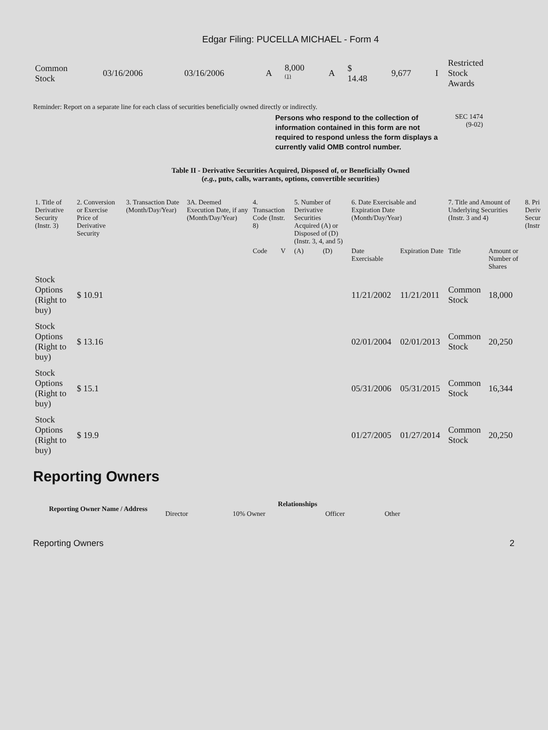Edgar Filing: PUCELLA MICHAEL - Form 4
| Common Stock | 03/16/2006 | 03/16/2006 | A | 8,000 <sup>(1)</sup> | A | $ 14.48 | 9,677 | I | Restricted Stock Awards |
Reminder: Report on a separate line for each class of securities beneficially owned directly or indirectly.
Persons who respond to the collection of information contained in this form are not required to respond unless the form displays a currently valid OMB control number.
SEC 1474
(9-02)
Table II - Derivative Securities Acquired, Disposed of, or Beneficially Owned
(e.g., puts, calls, warrants, options, convertible securities)
| 1. Title of Derivative Security (Instr. 3) | 2. Conversion or Exercise Price of Derivative Security | 3. Transaction Date (Month/Day/Year) | 3A. Deemed Execution Date, if any (Month/Day/Year) | 4. Transaction Code (Instr. 8) | | 5. Number of Derivative Securities Acquired (A) or Disposed of (D) (Instr. 3, 4, and 5) | | 6. Date Exercisable and Expiration Date (Month/Day/Year) | | 7. Title and Amount of Underlying Securities (Instr. 3 and 4) | | 8. Pri Deriv Secur (Instr |
| --- | --- | --- | --- | --- | --- | --- | --- | --- | --- | --- | --- | --- |
| | | | | Code | V | (A) | (D) | Date Exercisable | Expiration Date | Title | Amount or Number of Shares | |
| Stock Options (Right to buy) | $ 10.91 | | | | | | | 11/21/2002 | 11/21/2011 | Common Stock | 18,000 | |
| Stock Options (Right to buy) | $ 13.16 | | | | | | | 02/01/2004 | 02/01/2013 | Common Stock | 20,250 | |
| Stock Options (Right to buy) | $ 15.1 | | | | | | | 05/31/2006 | 05/31/2015 | Common Stock | 16,344 | |
| Stock Options (Right to buy) | $ 19.9 | | | | | | | 01/27/2005 | 01/27/2014 | Common Stock | 20,250 | |
Reporting Owners
| Reporting Owner Name / Address | Relationships | | | |
| --- | --- | --- | --- | --- |
| | Director | 10% Owner | Officer | Other |
Reporting Owners 2